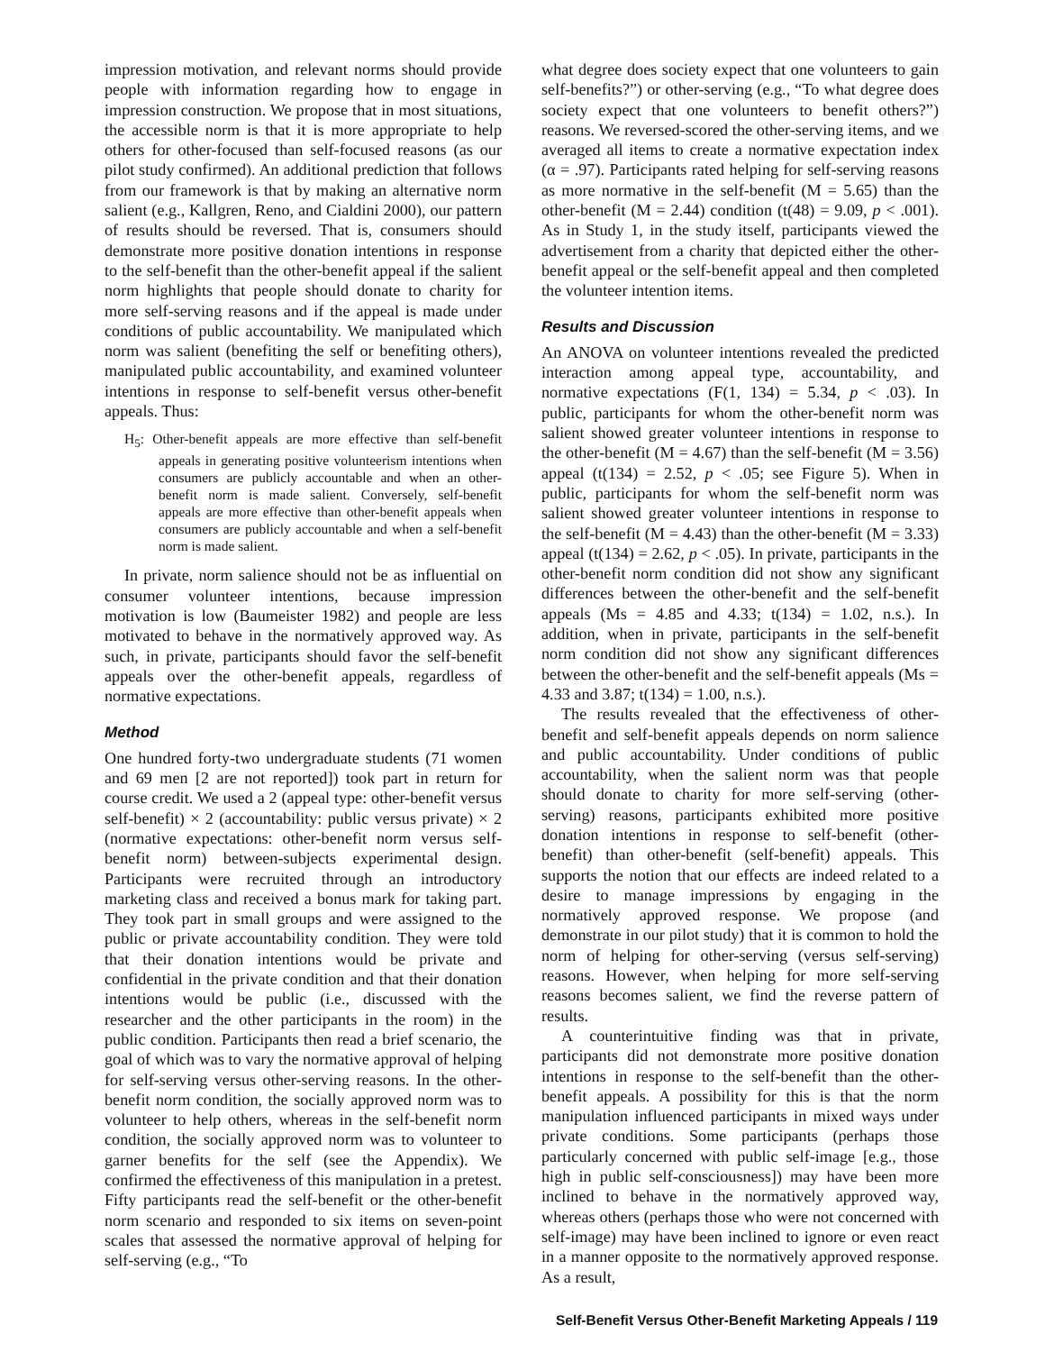impression motivation, and relevant norms should provide people with information regarding how to engage in impression construction. We propose that in most situations, the accessible norm is that it is more appropriate to help others for other-focused than self-focused reasons (as our pilot study confirmed). An additional prediction that follows from our framework is that by making an alternative norm salient (e.g., Kallgren, Reno, and Cialdini 2000), our pattern of results should be reversed. That is, consumers should demonstrate more positive donation intentions in response to the self-benefit than the other-benefit appeal if the salient norm highlights that people should donate to charity for more self-serving reasons and if the appeal is made under conditions of public accountability. We manipulated which norm was salient (benefiting the self or benefiting others), manipulated public accountability, and examined volunteer intentions in response to self-benefit versus other-benefit appeals. Thus:
H<sub>5</sub>: Other-benefit appeals are more effective than self-benefit appeals in generating positive volunteerism intentions when consumers are publicly accountable and when an other-benefit norm is made salient. Conversely, self-benefit appeals are more effective than other-benefit appeals when consumers are publicly accountable and when a self-benefit norm is made salient.
In private, norm salience should not be as influential on consumer volunteer intentions, because impression motivation is low (Baumeister 1982) and people are less motivated to behave in the normatively approved way. As such, in private, participants should favor the self-benefit appeals over the other-benefit appeals, regardless of normative expectations.
Method
One hundred forty-two undergraduate students (71 women and 69 men [2 are not reported]) took part in return for course credit. We used a 2 (appeal type: other-benefit versus self-benefit) × 2 (accountability: public versus private) × 2 (normative expectations: other-benefit norm versus self-benefit norm) between-subjects experimental design. Participants were recruited through an introductory marketing class and received a bonus mark for taking part. They took part in small groups and were assigned to the public or private accountability condition. They were told that their donation intentions would be private and confidential in the private condition and that their donation intentions would be public (i.e., discussed with the researcher and the other participants in the room) in the public condition. Participants then read a brief scenario, the goal of which was to vary the normative approval of helping for self-serving versus other-serving reasons. In the other-benefit norm condition, the socially approved norm was to volunteer to help others, whereas in the self-benefit norm condition, the socially approved norm was to volunteer to garner benefits for the self (see the Appendix). We confirmed the effectiveness of this manipulation in a pretest. Fifty participants read the self-benefit or the other-benefit norm scenario and responded to six items on seven-point scales that assessed the normative approval of helping for self-serving (e.g., “To
what degree does society expect that one volunteers to gain self-benefits?”) or other-serving (e.g., “To what degree does society expect that one volunteers to benefit others?”) reasons. We reversed-scored the other-serving items, and we averaged all items to create a normative expectation index (α = .97). Participants rated helping for self-serving reasons as more normative in the self-benefit (M = 5.65) than the other-benefit (M = 2.44) condition (t(48) = 9.09, p < .001). As in Study 1, in the study itself, participants viewed the advertisement from a charity that depicted either the other-benefit appeal or the self-benefit appeal and then completed the volunteer intention items.
Results and Discussion
An ANOVA on volunteer intentions revealed the predicted interaction among appeal type, accountability, and normative expectations (F(1, 134) = 5.34, p < .03). In public, participants for whom the other-benefit norm was salient showed greater volunteer intentions in response to the other-benefit (M = 4.67) than the self-benefit (M = 3.56) appeal (t(134) = 2.52, p < .05; see Figure 5). When in public, participants for whom the self-benefit norm was salient showed greater volunteer intentions in response to the self-benefit (M = 4.43) than the other-benefit (M = 3.33) appeal (t(134) = 2.62, p < .05). In private, participants in the other-benefit norm condition did not show any significant differences between the other-benefit and the self-benefit appeals (Ms = 4.85 and 4.33; t(134) = 1.02, n.s.). In addition, when in private, participants in the self-benefit norm condition did not show any significant differences between the other-benefit and the self-benefit appeals (Ms = 4.33 and 3.87; t(134) = 1.00, n.s.).
The results revealed that the effectiveness of other-benefit and self-benefit appeals depends on norm salience and public accountability. Under conditions of public accountability, when the salient norm was that people should donate to charity for more self-serving (other-serving) reasons, participants exhibited more positive donation intentions in response to self-benefit (other-benefit) than other-benefit (self-benefit) appeals. This supports the notion that our effects are indeed related to a desire to manage impressions by engaging in the normatively approved response. We propose (and demonstrate in our pilot study) that it is common to hold the norm of helping for other-serving (versus self-serving) reasons. However, when helping for more self-serving reasons becomes salient, we find the reverse pattern of results.
A counterintuitive finding was that in private, participants did not demonstrate more positive donation intentions in response to the self-benefit than the other-benefit appeals. A possibility for this is that the norm manipulation influenced participants in mixed ways under private conditions. Some participants (perhaps those particularly concerned with public self-image [e.g., those high in public self-consciousness]) may have been more inclined to behave in the normatively approved way, whereas others (perhaps those who were not concerned with self-image) may have been inclined to ignore or even react in a manner opposite to the normatively approved response. As a result,
Self-Benefit Versus Other-Benefit Marketing Appeals / 119